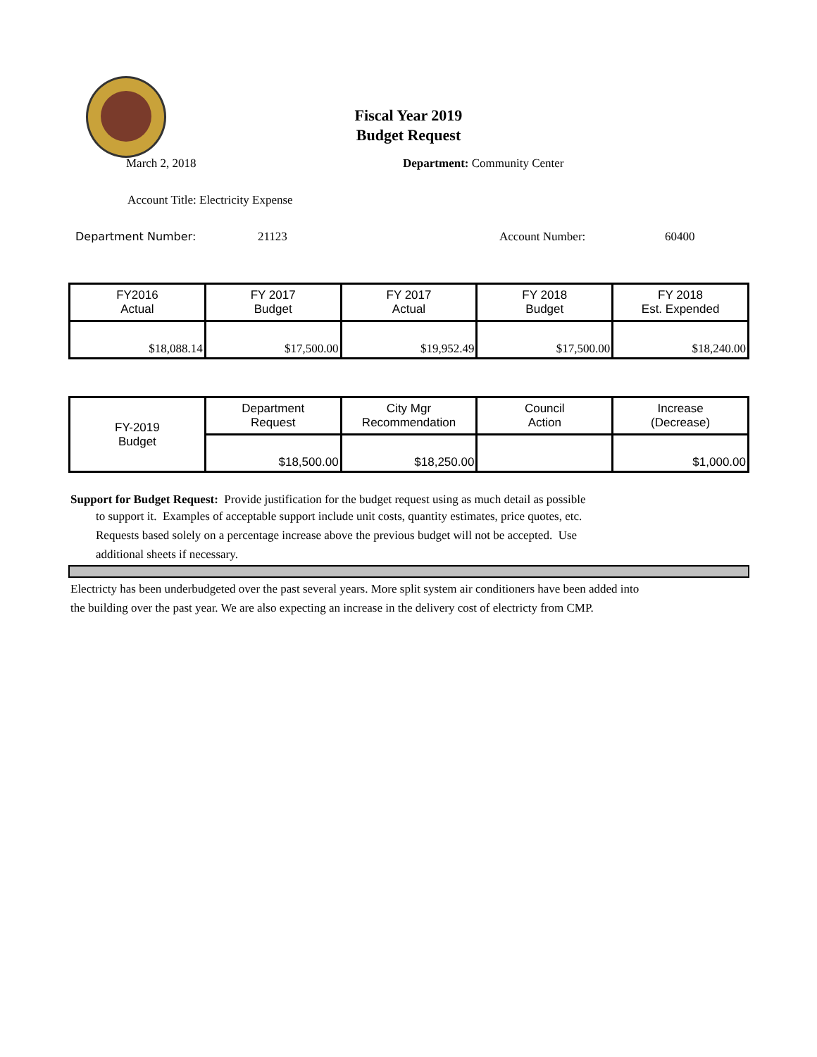Fiscal Year 2019
Budget Request
March 2, 2018 Department: Community Center
Account Title: Electricity Expense
Department Number: 21123 Account Number: 60400
| FY2016 Actual | FY 2017 Budget | FY 2017 Actual | FY 2018 Budget | FY 2018 Est. Expended |
| $18,088.14 | $17,500.00 | $19,952.49 | $17,500.00 | $18,240.00 |
| FY-2019 Budget | Department Request | City Mgr Recommendation | Council Action | Increase (Decrease) |
| | $18,500.00 | $18,250.00 | | $1,000.00 |
Support for Budget Request: Provide justification for the budget request using as much detail as possible
to support it. Examples of acceptable support include unit costs, quantity estimates, price quotes, etc.
Requests based solely on a percentage increase above the previous budget will not be accepted. Use
additional sheets if necessary.
Electricty has been underbudgeted over the past several years. More split system air conditioners have been added into
the building over the past year. We are also expecting an increase in the delivery cost of electricty from CMP.